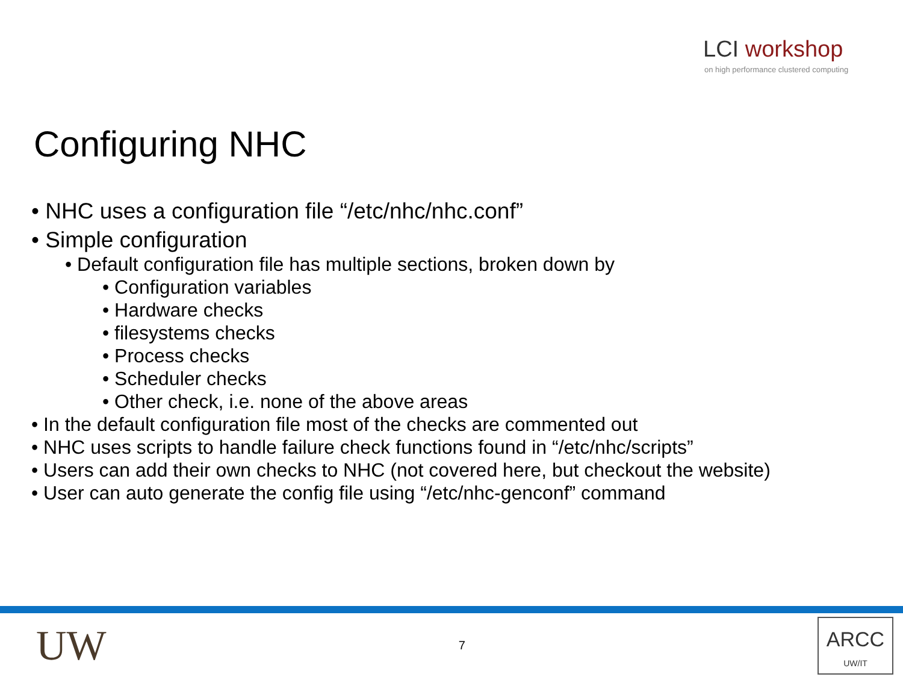LCI workshop
on high performance clustered computing
Configuring NHC
• NHC uses a configuration file “/etc/nhc/nhc.conf”
• Simple configuration
• Default configuration file has multiple sections, broken down by
• Configuration variables
• Hardware checks
• filesystems checks
• Process checks
• Scheduler checks
• Other check, i.e. none of the above areas
• In the default configuration file most of the checks are commented out
• NHC uses scripts to handle failure check functions found in “/etc/nhc/scripts”
• Users can add their own checks to NHC (not covered here, but checkout the website)
• User can auto generate the config file using “/etc/nhc-genconf” command
UW
7
ARCC
UW/IT